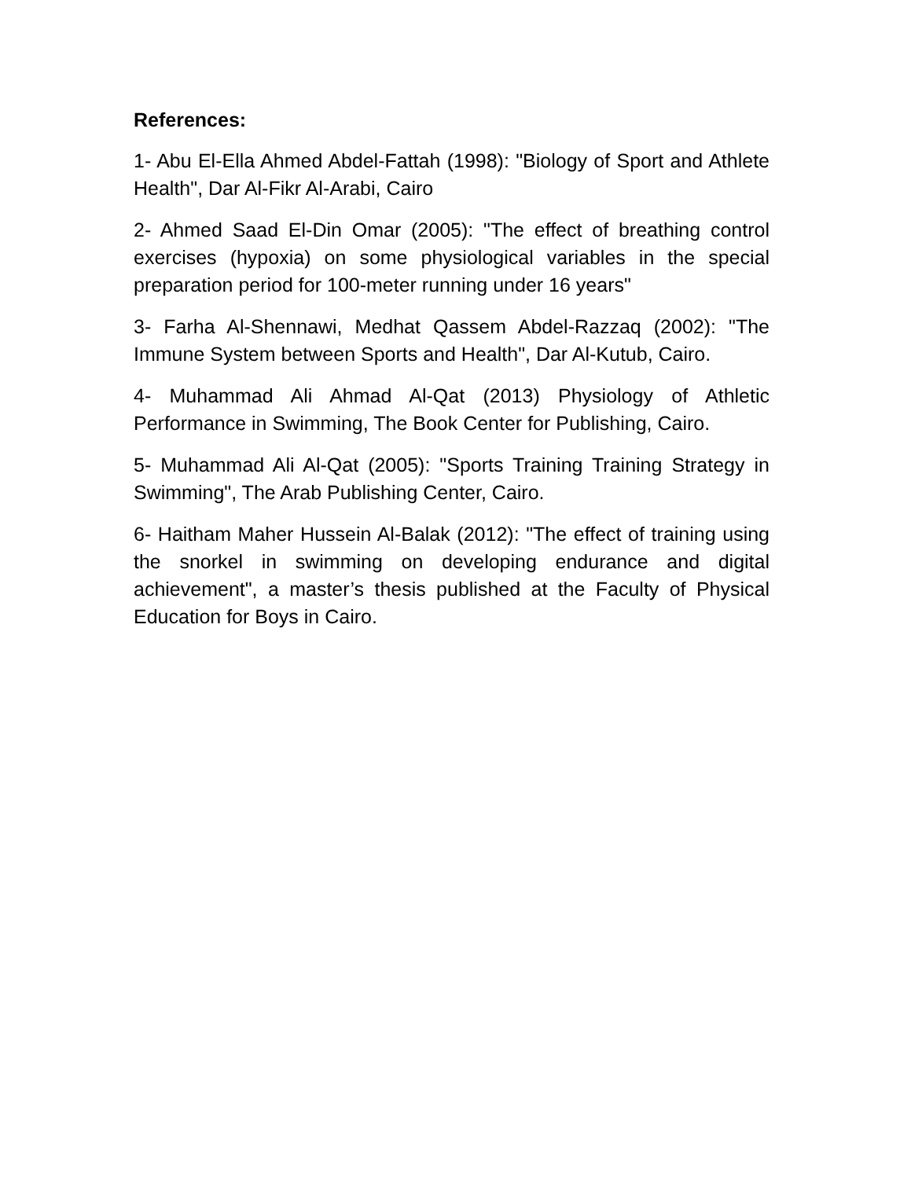References:
1- Abu El-Ella Ahmed Abdel-Fattah (1998): "Biology of Sport and Athlete Health", Dar Al-Fikr Al-Arabi, Cairo
2- Ahmed Saad El-Din Omar (2005): "The effect of breathing control exercises (hypoxia) on some physiological variables in the special preparation period for 100-meter running under 16 years"
3- Farha Al-Shennawi, Medhat Qassem Abdel-Razzaq (2002): "The Immune System between Sports and Health", Dar Al-Kutub, Cairo.
4- Muhammad Ali Ahmad Al-Qat (2013) Physiology of Athletic Performance in Swimming, The Book Center for Publishing, Cairo.
5- Muhammad Ali Al-Qat (2005): "Sports Training Training Strategy in Swimming", The Arab Publishing Center, Cairo.
6- Haitham Maher Hussein Al-Balak (2012): "The effect of training using the snorkel in swimming on developing endurance and digital achievement", a master’s thesis published at the Faculty of Physical Education for Boys in Cairo.